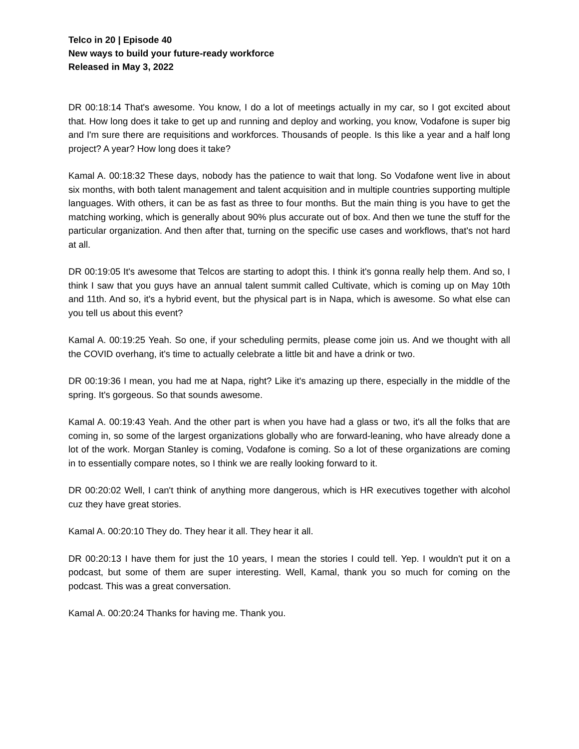Telco in 20 | Episode 40
New ways to build your future-ready workforce
Released in May 3, 2022
DR 00:18:14 That's awesome. You know, I do a lot of meetings actually in my car, so I got excited about that. How long does it take to get up and running and deploy and working, you know, Vodafone is super big and I'm sure there are requisitions and workforces. Thousands of people. Is this like a year and a half long project? A year? How long does it take?
Kamal A. 00:18:32 These days, nobody has the patience to wait that long. So Vodafone went live in about six months, with both talent management and talent acquisition and in multiple countries supporting multiple languages. With others, it can be as fast as three to four months. But the main thing is you have to get the matching working, which is generally about 90% plus accurate out of box. And then we tune the stuff for the particular organization. And then after that, turning on the specific use cases and workflows, that's not hard at all.
DR 00:19:05 It's awesome that Telcos are starting to adopt this. I think it's gonna really help them. And so, I think I saw that you guys have an annual talent summit called Cultivate, which is coming up on May 10th and 11th. And so, it's a hybrid event, but the physical part is in Napa, which is awesome. So what else can you tell us about this event?
Kamal A. 00:19:25 Yeah. So one, if your scheduling permits, please come join us. And we thought with all the COVID overhang, it's time to actually celebrate a little bit and have a drink or two.
DR 00:19:36 I mean, you had me at Napa, right? Like it's amazing up there, especially in the middle of the spring. It's gorgeous. So that sounds awesome.
Kamal A. 00:19:43 Yeah. And the other part is when you have had a glass or two, it's all the folks that are coming in, so some of the largest organizations globally who are forward-leaning, who have already done a lot of the work. Morgan Stanley is coming, Vodafone is coming. So a lot of these organizations are coming in to essentially compare notes, so I think we are really looking forward to it.
DR 00:20:02 Well, I can't think of anything more dangerous, which is HR executives together with alcohol cuz they have great stories.
Kamal A. 00:20:10 They do. They hear it all. They hear it all.
DR 00:20:13 I have them for just the 10 years, I mean the stories I could tell. Yep. I wouldn't put it on a podcast, but some of them are super interesting. Well, Kamal, thank you so much for coming on the podcast. This was a great conversation.
Kamal A. 00:20:24 Thanks for having me. Thank you.